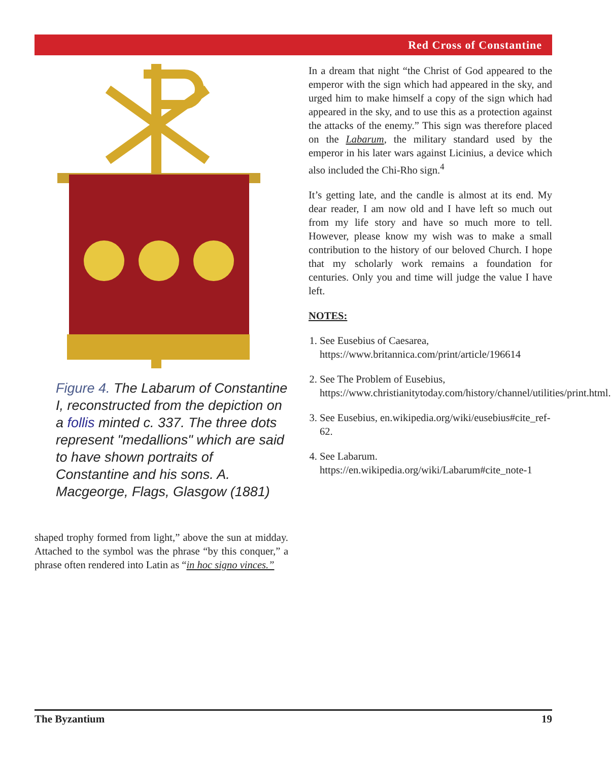Red Cross of Constantine
Figure 4. The Labarum of Constantine I, reconstructed from the depiction on a follis minted c. 337. The three dots represent "medallions" which are said to have shown portraits of Constantine and his sons. A. Macgeorge, Flags, Glasgow (1881)
shaped trophy formed from light,” above the sun at midday. Attached to the symbol was the phrase “by this conquer,” a phrase often rendered into Latin as “in hoc signo vinces.”
In a dream that night “the Christ of God appeared to the emperor with the sign which had appeared in the sky, and urged him to make himself a copy of the sign which had appeared in the sky, and to use this as a protection against the attacks of the enemy.” This sign was therefore placed on the Labarum, the military standard used by the emperor in his later wars against Licinius, a device which also included the Chi-Rho sign.<sup>4</sup>
It’s getting late, and the candle is almost at its end. My dear reader, I am now old and I have left so much out from my life story and have so much more to tell. However, please know my wish was to make a small contribution to the history of our beloved Church. I hope that my scholarly work remains a foundation for centuries. Only you and time will judge the value I have left.
NOTES:
1. See Eusebius of Caesarea, https://www.britannica.com/print/article/196614
2. See The Problem of Eusebius, https://www.christianitytoday.com/history/channel/utilities/print.html.
3. See Eusebius, en.wikipedia.org/wiki/eusebius#cite_ref-62.
4. See Labarum. https://en.wikipedia.org/wiki/Labarum#cite_note-1
The Byzantium 19